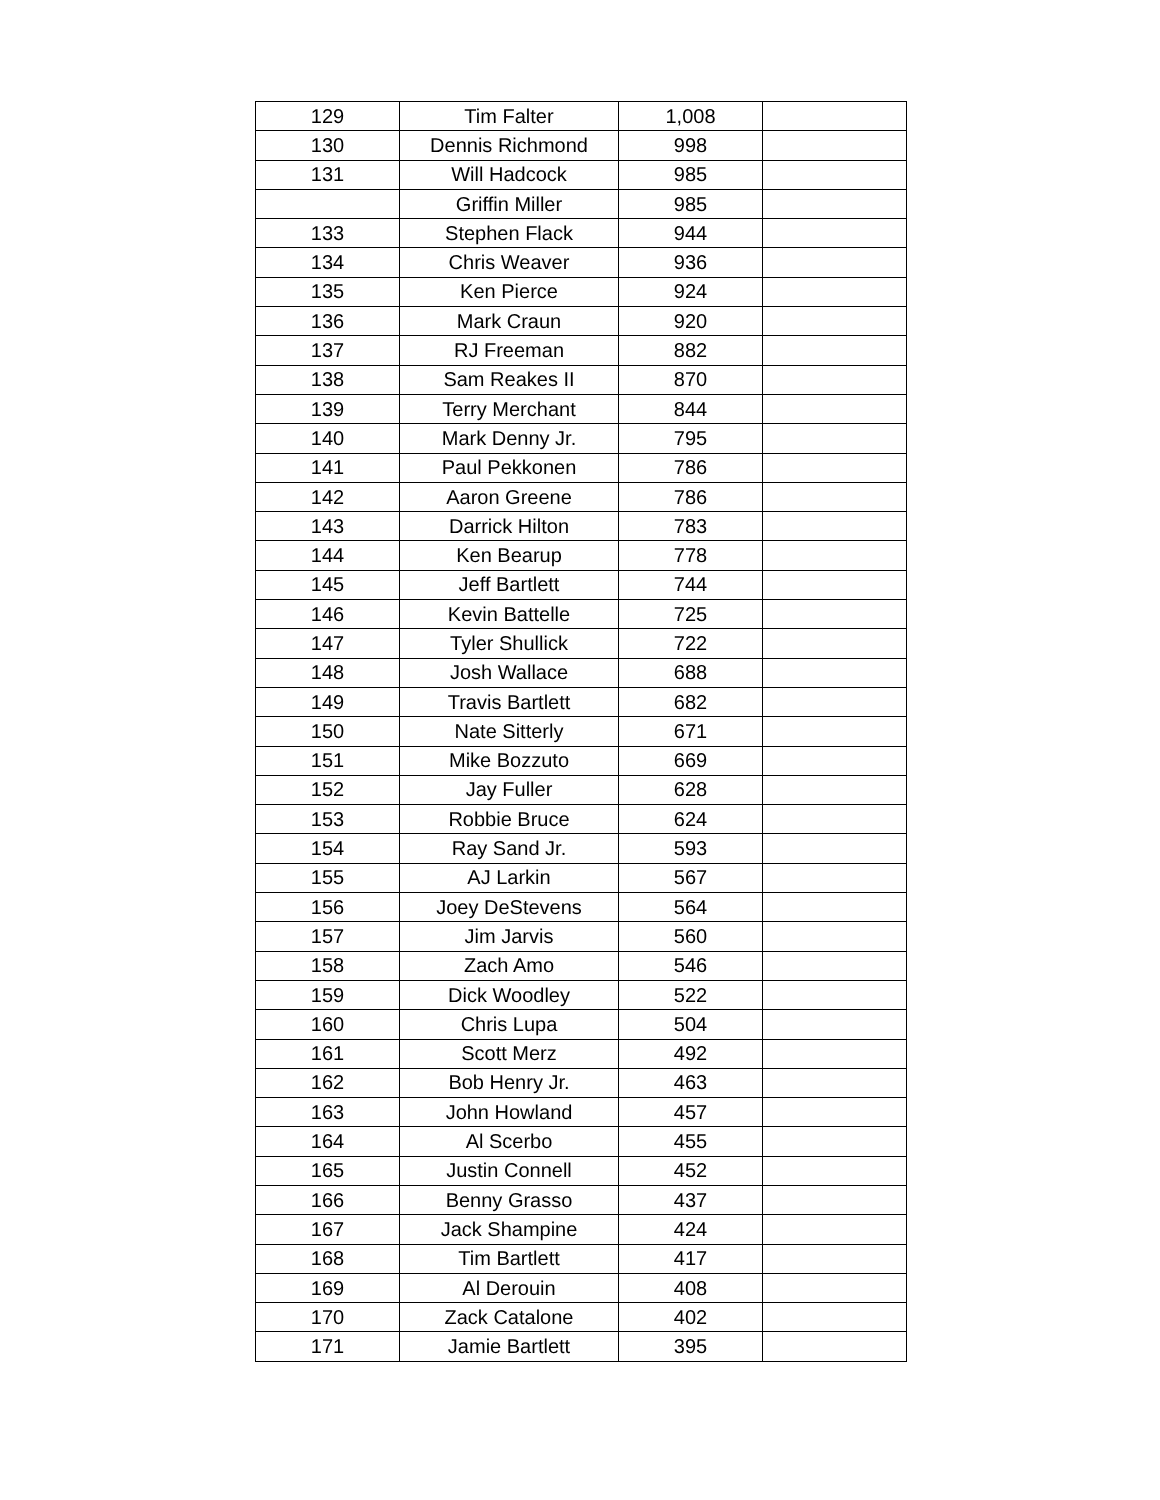| 129 | Tim Falter | 1,008 | |
| 130 | Dennis Richmond | 998 | |
| 131 | Will Hadcock | 985 | |
| | Griffin Miller | 985 | |
| 133 | Stephen Flack | 944 | |
| 134 | Chris Weaver | 936 | |
| 135 | Ken Pierce | 924 | |
| 136 | Mark Craun | 920 | |
| 137 | RJ Freeman | 882 | |
| 138 | Sam Reakes II | 870 | |
| 139 | Terry Merchant | 844 | |
| 140 | Mark Denny Jr. | 795 | |
| 141 | Paul Pekkonen | 786 | |
| 142 | Aaron Greene | 786 | |
| 143 | Darrick Hilton | 783 | |
| 144 | Ken Bearup | 778 | |
| 145 | Jeff Bartlett | 744 | |
| 146 | Kevin Battelle | 725 | |
| 147 | Tyler Shullick | 722 | |
| 148 | Josh Wallace | 688 | |
| 149 | Travis Bartlett | 682 | |
| 150 | Nate Sitterly | 671 | |
| 151 | Mike Bozzuto | 669 | |
| 152 | Jay Fuller | 628 | |
| 153 | Robbie Bruce | 624 | |
| 154 | Ray Sand Jr. | 593 | |
| 155 | AJ Larkin | 567 | |
| 156 | Joey DeStevens | 564 | |
| 157 | Jim Jarvis | 560 | |
| 158 | Zach Amo | 546 | |
| 159 | Dick Woodley | 522 | |
| 160 | Chris Lupa | 504 | |
| 161 | Scott Merz | 492 | |
| 162 | Bob Henry Jr. | 463 | |
| 163 | John Howland | 457 | |
| 164 | Al Scerbo | 455 | |
| 165 | Justin Connell | 452 | |
| 166 | Benny Grasso | 437 | |
| 167 | Jack Shampine | 424 | |
| 168 | Tim Bartlett | 417 | |
| 169 | Al Derouin | 408 | |
| 170 | Zack Catalone | 402 | |
| 171 | Jamie Bartlett | 395 | |